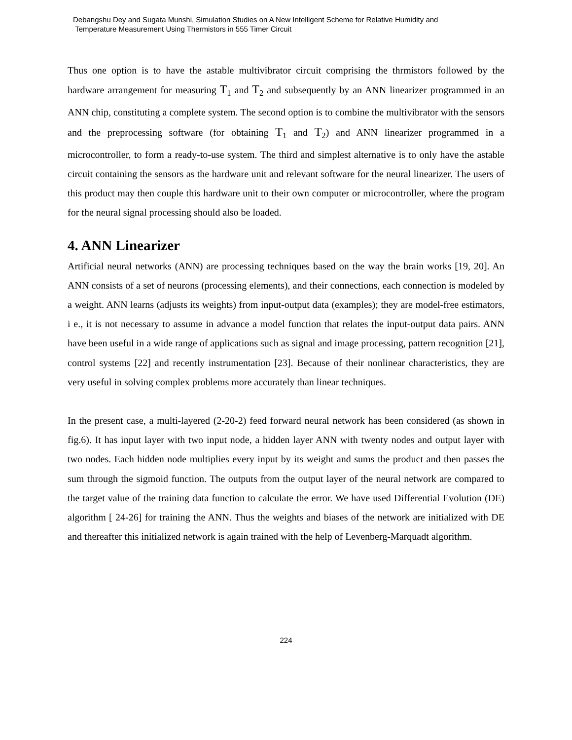Debangshu Dey and Sugata Munshi, Simulation Studies on A New Intelligent Scheme for Relative Humidity and
Temperature Measurement Using Thermistors in 555 Timer Circuit
Thus one option is to have the astable multivibrator circuit comprising the thrmistors followed by the hardware arrangement for measuring T<sub>1</sub> and T<sub>2</sub> and subsequently by an ANN linearizer programmed in an ANN chip, constituting a complete system. The second option is to combine the multivibrator with the sensors and the preprocessing software (for obtaining T<sub>1</sub> and T<sub>2</sub>) and ANN linearizer programmed in a microcontroller, to form a ready-to-use system. The third and simplest alternative is to only have the astable circuit containing the sensors as the hardware unit and relevant software for the neural linearizer. The users of this product may then couple this hardware unit to their own computer or microcontroller, where the program for the neural signal processing should also be loaded.
4. ANN Linearizer
Artificial neural networks (ANN) are processing techniques based on the way the brain works [19, 20]. An ANN consists of a set of neurons (processing elements), and their connections, each connection is modeled by a weight. ANN learns (adjusts its weights) from input-output data (examples); they are model-free estimators, i e., it is not necessary to assume in advance a model function that relates the input-output data pairs. ANN have been useful in a wide range of applications such as signal and image processing, pattern recognition [21], control systems [22] and recently instrumentation [23]. Because of their nonlinear characteristics, they are very useful in solving complex problems more accurately than linear techniques.
In the present case, a multi-layered (2-20-2) feed forward neural network has been considered (as shown in fig.6). It has input layer with two input node, a hidden layer ANN with twenty nodes and output layer with two nodes. Each hidden node multiplies every input by its weight and sums the product and then passes the sum through the sigmoid function. The outputs from the output layer of the neural network are compared to the target value of the training data function to calculate the error. We have used Differential Evolution (DE) algorithm [ 24-26] for training the ANN. Thus the weights and biases of the network are initialized with DE and thereafter this initialized network is again trained with the help of Levenberg-Marquadt algorithm.
224